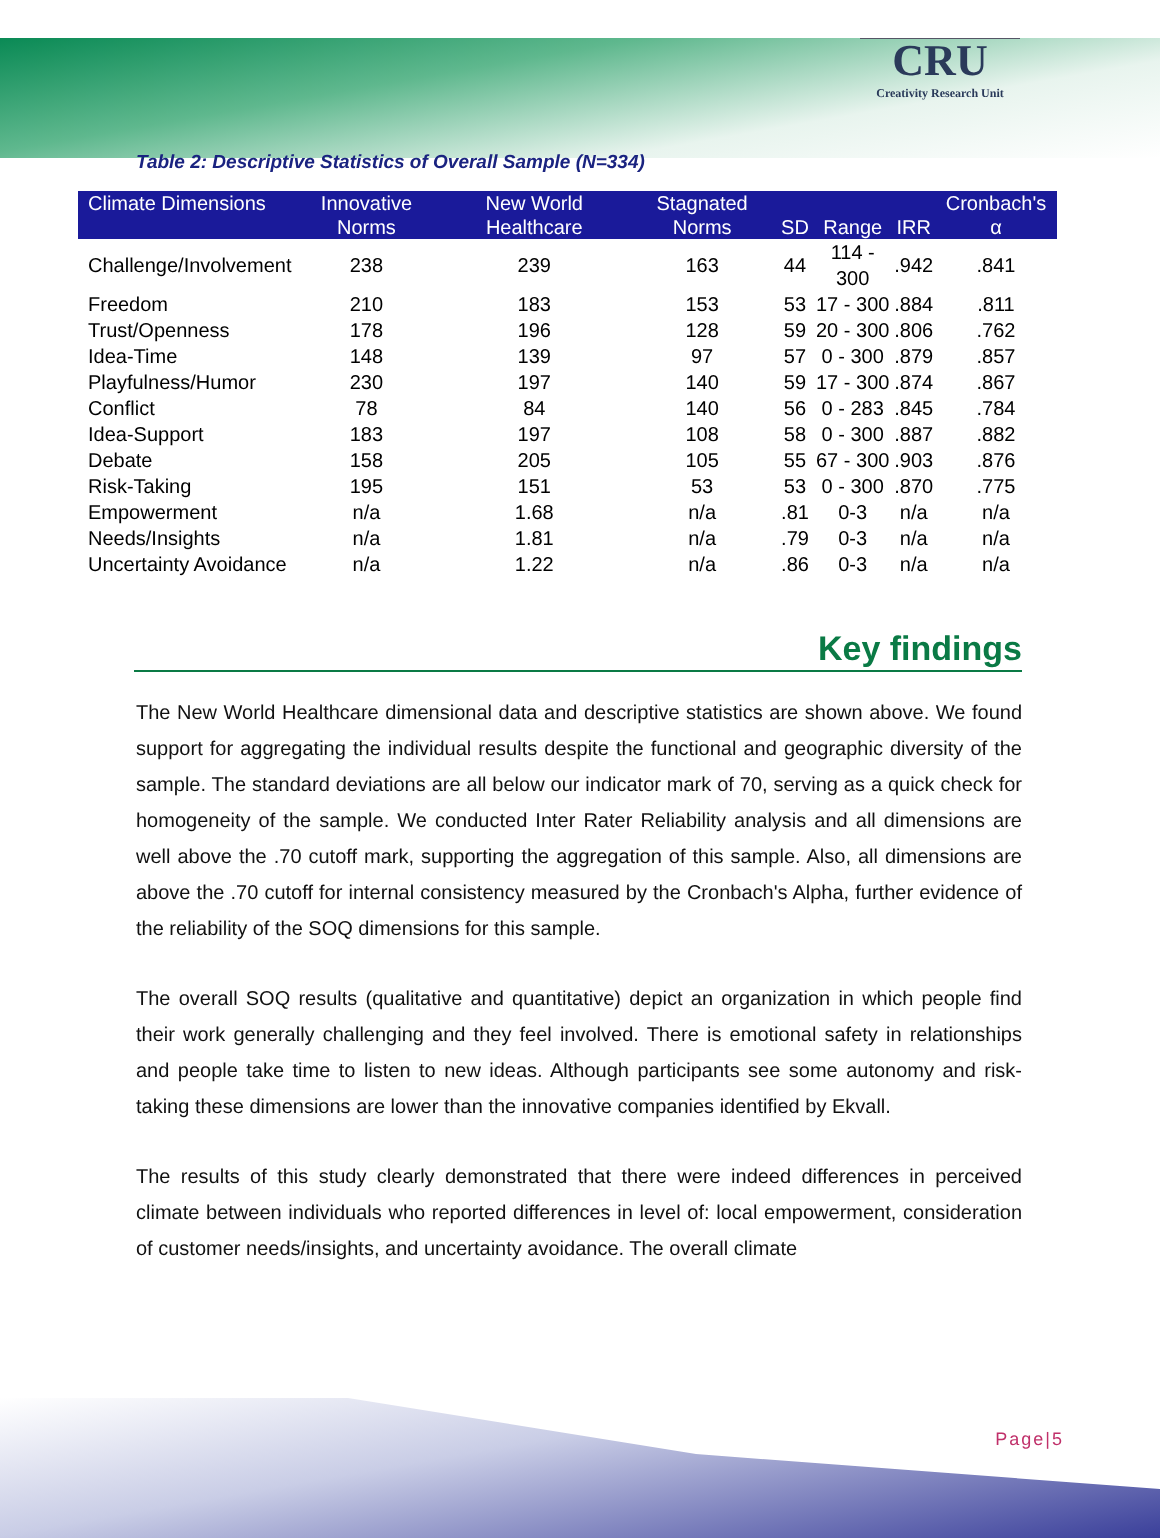CRU
Creativity Research Unit
Table 2: Descriptive Statistics of Overall Sample (N=334)
| Climate Dimensions | Innovative Norms | New World Healthcare | Stagnated Norms | SD | Range | IRR | Cronbach's α |
| --- | --- | --- | --- | --- | --- | --- | --- |
| Challenge/Involvement | 238 | 239 | 163 | 44 | 114 - 300 | .942 | .841 |
| Freedom | 210 | 183 | 153 | 53 | 17 - 300 | .884 | .811 |
| Trust/Openness | 178 | 196 | 128 | 59 | 20 - 300 | .806 | .762 |
| Idea-Time | 148 | 139 | 97 | 57 | 0 - 300 | .879 | .857 |
| Playfulness/Humor | 230 | 197 | 140 | 59 | 17 - 300 | .874 | .867 |
| Conflict | 78 | 84 | 140 | 56 | 0 - 283 | .845 | .784 |
| Idea-Support | 183 | 197 | 108 | 58 | 0 - 300 | .887 | .882 |
| Debate | 158 | 205 | 105 | 55 | 67 - 300 | .903 | .876 |
| Risk-Taking | 195 | 151 | 53 | 53 | 0 - 300 | .870 | .775 |
| Empowerment | n/a | 1.68 | n/a | .81 | 0-3 | n/a | n/a |
| Needs/Insights | n/a | 1.81 | n/a | .79 | 0-3 | n/a | n/a |
| Uncertainty Avoidance | n/a | 1.22 | n/a | .86 | 0-3 | n/a | n/a |
Key findings
The New World Healthcare dimensional data and descriptive statistics are shown above. We found support for aggregating the individual results despite the functional and geographic diversity of the sample. The standard deviations are all below our indicator mark of 70, serving as a quick check for homogeneity of the sample. We conducted Inter Rater Reliability analysis and all dimensions are well above the .70 cutoff mark, supporting the aggregation of this sample. Also, all dimensions are above the .70 cutoff for internal consistency measured by the Cronbach's Alpha, further evidence of the reliability of the SOQ dimensions for this sample.
The overall SOQ results (qualitative and quantitative) depict an organization in which people find their work generally challenging and they feel involved. There is emotional safety in relationships and people take time to listen to new ideas. Although participants see some autonomy and risk-taking these dimensions are lower than the innovative companies identified by Ekvall.
The results of this study clearly demonstrated that there were indeed differences in perceived climate between individuals who reported differences in level of: local empowerment, consideration of customer needs/insights, and uncertainty avoidance. The overall climate
Page|5